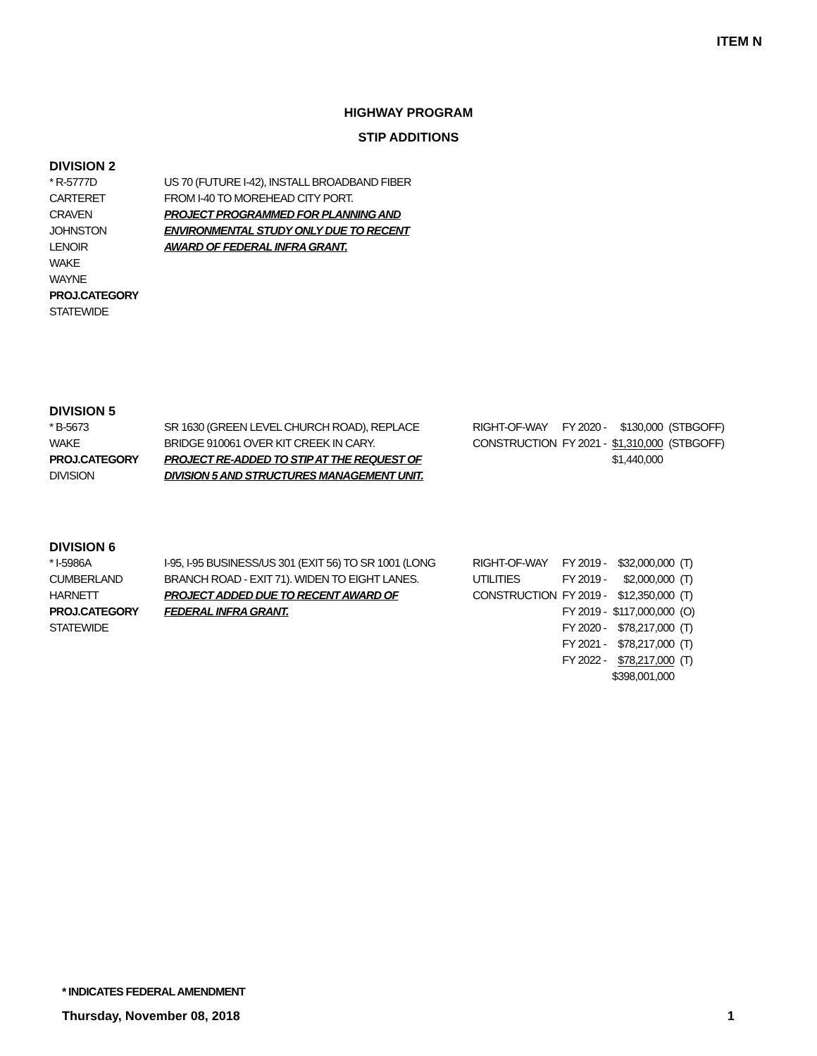ITEM N
HIGHWAY PROGRAM
STIP ADDITIONS
DIVISION 2
| * R-5777D CARTERET CRAVEN JOHNSTON LENOIR WAKE WAYNE PROJ.CATEGORY STATEWIDE | US 70 (FUTURE I-42), INSTALL BROADBAND FIBER FROM I-40 TO MOREHEAD CITY PORT. PROJECT PROGRAMMED FOR PLANNING AND ENVIRONMENTAL STUDY ONLY DUE TO RECENT AWARD OF FEDERAL INFRA GRANT. |
DIVISION 5
| * B-5673 WAKE PROJ.CATEGORY DIVISION | SR 1630 (GREEN LEVEL CHURCH ROAD), REPLACE BRIDGE 910061 OVER KIT CREEK IN CARY. PROJECT RE-ADDED TO STIP AT THE REQUEST OF DIVISION 5 AND STRUCTURES MANAGEMENT UNIT. | RIGHT-OF-WAY CONSTRUCTION | FY 2020 - FY 2021 - | $130,000 $1,310,000 $1,440,000 | (STBGOFF) (STBGOFF) |
DIVISION 6
| * I-5986A CUMBERLAND HARNETT PROJ.CATEGORY STATEWIDE | I-95, I-95 BUSINESS/US 301 (EXIT 56) TO SR 1001 (LONG BRANCH ROAD - EXIT 71). WIDEN TO EIGHT LANES. PROJECT ADDED DUE TO RECENT AWARD OF FEDERAL INFRA GRANT. | RIGHT-OF-WAY UTILITIES CONSTRUCTION | FY 2019 - FY 2019 - FY 2019 - FY 2019 - FY 2020 - FY 2021 - FY 2022 - | $32,000,000 $2,000,000 $12,350,000 $117,000,000 $78,217,000 $78,217,000 $78,217,000 $398,001,000 | (T) (T) (T) (O) (T) (T) (T) |
* INDICATES FEDERAL AMENDMENT
Thursday, November 08, 2018 1